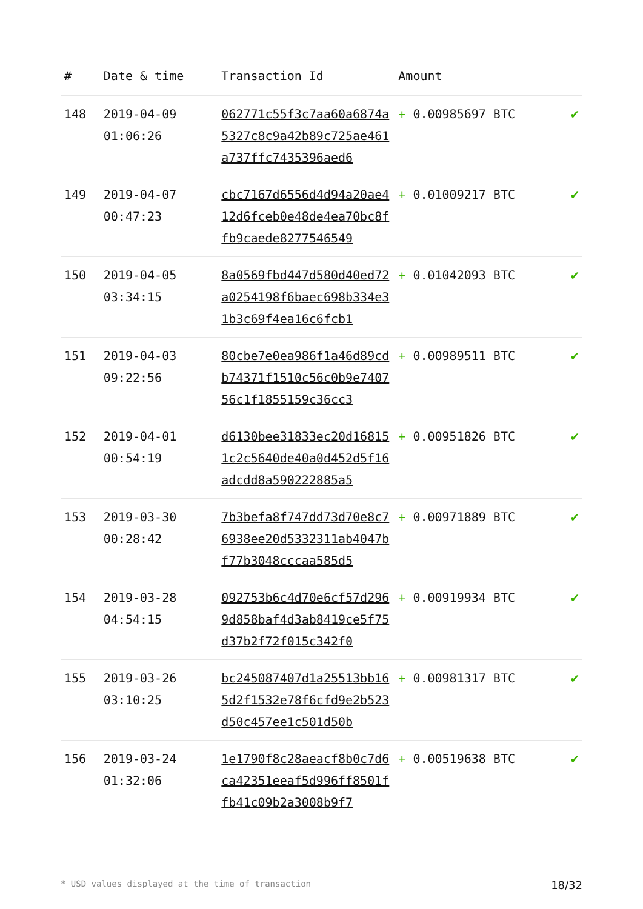| # | Date & time | Transaction Id | Amount | |
| --- | --- | --- | --- | --- |
| 148 | 2019-04-09 01:06:26 | 062771c55f3c7aa60a6874a5327c8c9a42b89c725ae461a737ffc7435396aed6 | + 0.00985697 BTC | ✔ |
| 149 | 2019-04-07 00:47:23 | cbc7167d6556d4d94a20ae412d6fceb0e48de4ea70bc8ffb9caede8277546549 | + 0.01009217 BTC | ✔ |
| 150 | 2019-04-05 03:34:15 | 8a0569fbd447d580d40ed72a0254198f6baec698b334e31b3c69f4ea16c6fcb1 | + 0.01042093 BTC | ✔ |
| 151 | 2019-04-03 09:22:56 | 80cbe7e0ea986f1a46d89cdb74371f1510c56c0b9e740756c1f1855159c36cc3 | + 0.00989511 BTC | ✔ |
| 152 | 2019-04-01 00:54:19 | d6130bee31833ec20d168151c2c5640de40a0d452d5f16adcdd8a590222885a5 | + 0.00951826 BTC | ✔ |
| 153 | 2019-03-30 00:28:42 | 7b3befa8f747dd73d70e8c76938ee20d5332311ab4047bf77b3048cccaa585d5 | + 0.00971889 BTC | ✔ |
| 154 | 2019-03-28 04:54:15 | 092753b6c4d70e6cf57d2969d858baf4d3ab8419ce5f75d37b2f72f015c342f0 | + 0.00919934 BTC | ✔ |
| 155 | 2019-03-26 03:10:25 | bc245087407d1a25513bb165d2f1532e78f6cfd9e2b523d50c457ee1c501d50b | + 0.00981317 BTC | ✔ |
| 156 | 2019-03-24 01:32:06 | 1e1790f8c28aeacf8b0c7d6ca42351eeaf5d996ff8501ffb41c09b2a3008b9f7 | + 0.00519638 BTC | ✔ |
* USD values displayed at the time of transaction 18/32